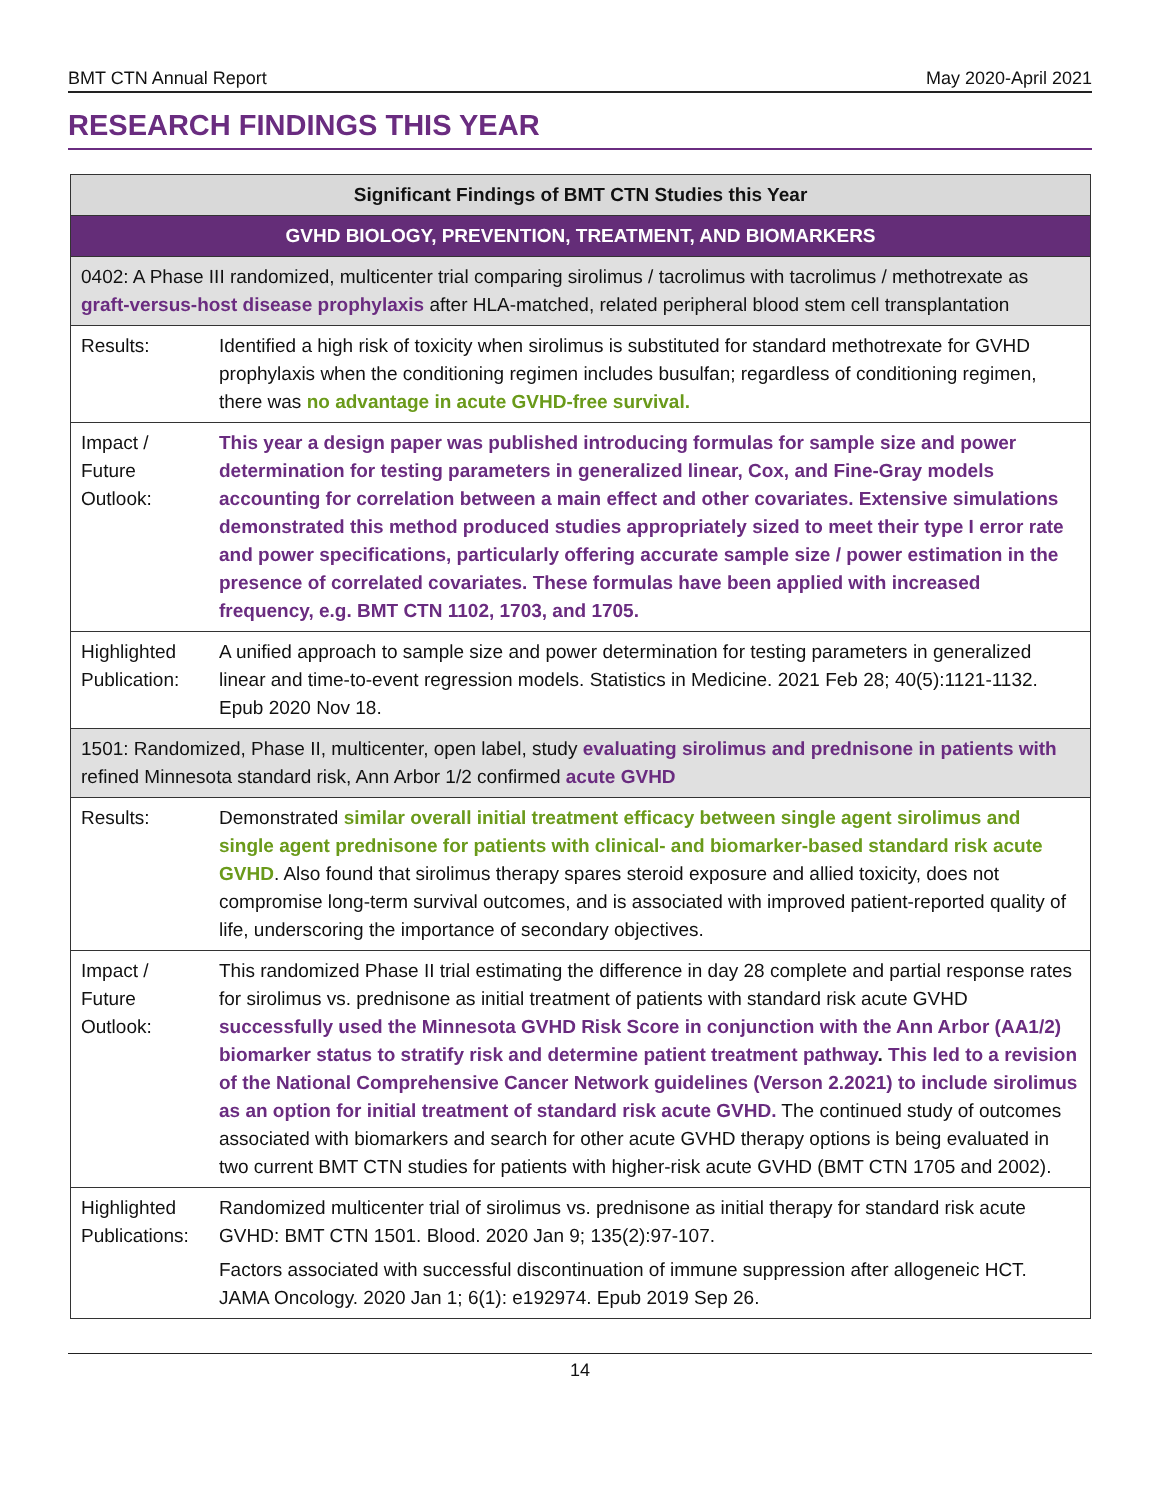BMT CTN Annual Report May 2020-April 2021
RESEARCH FINDINGS THIS YEAR
| Significant Findings of BMT CTN Studies this Year | |
| --- | --- |
| GVHD BIOLOGY, PREVENTION, TREATMENT, AND BIOMARKERS | |
| 0402: A Phase III randomized, multicenter trial comparing sirolimus / tacrolimus with tacrolimus / methotrexate as graft-versus-host disease prophylaxis after HLA-matched, related peripheral blood stem cell transplantation | |
| Results: | Identified a high risk of toxicity when sirolimus is substituted for standard methotrexate for GVHD prophylaxis when the conditioning regimen includes busulfan; regardless of conditioning regimen, there was no advantage in acute GVHD-free survival. |
| Impact / Future Outlook: | This year a design paper was published introducing formulas for sample size and power determination for testing parameters in generalized linear, Cox, and Fine-Gray models accounting for correlation between a main effect and other covariates. Extensive simulations demonstrated this method produced studies appropriately sized to meet their type I error rate and power specifications, particularly offering accurate sample size / power estimation in the presence of correlated covariates. These formulas have been applied with increased frequency, e.g. BMT CTN 1102, 1703, and 1705. |
| Highlighted Publication: | A unified approach to sample size and power determination for testing parameters in generalized linear and time-to-event regression models. Statistics in Medicine. 2021 Feb 28; 40(5):1121-1132. Epub 2020 Nov 18. |
| 1501: Randomized, Phase II, multicenter, open label, study evaluating sirolimus and prednisone in patients with refined Minnesota standard risk, Ann Arbor 1/2 confirmed acute GVHD | |
| Results: | Demonstrated similar overall initial treatment efficacy between single agent sirolimus and single agent prednisone for patients with clinical- and biomarker-based standard risk acute GVHD . Also found that sirolimus therapy spares steroid exposure and allied toxicity, does not compromise long-term survival outcomes, and is associated with improved patient-reported quality of life, underscoring the importance of secondary objectives. |
| Impact / Future Outlook: | This randomized Phase II trial estimating the difference in day 28 complete and partial response rates for sirolimus vs. prednisone as initial treatment of patients with standard risk acute GVHD successfully used the Minnesota GVHD Risk Score in conjunction with the Ann Arbor (AA1/2) biomarker status to stratify risk and determine patient treatment pathway . This led to a revision of the National Comprehensive Cancer Network guidelines (Verson 2.2021) to include sirolimus as an option for initial treatment of standard risk acute GVHD. The continued study of outcomes associated with biomarkers and search for other acute GVHD therapy options is being evaluated in two current BMT CTN studies for patients with higher-risk acute GVHD (BMT CTN 1705 and 2002). |
| Highlighted Publications: | Randomized multicenter trial of sirolimus vs. prednisone as initial therapy for standard risk acute GVHD: BMT CTN 1501. Blood. 2020 Jan 9; 135(2):97-107. Factors associated with successful discontinuation of immune suppression after allogeneic HCT. JAMA Oncology. 2020 Jan 1; 6(1): e192974. Epub 2019 Sep 26. |
14